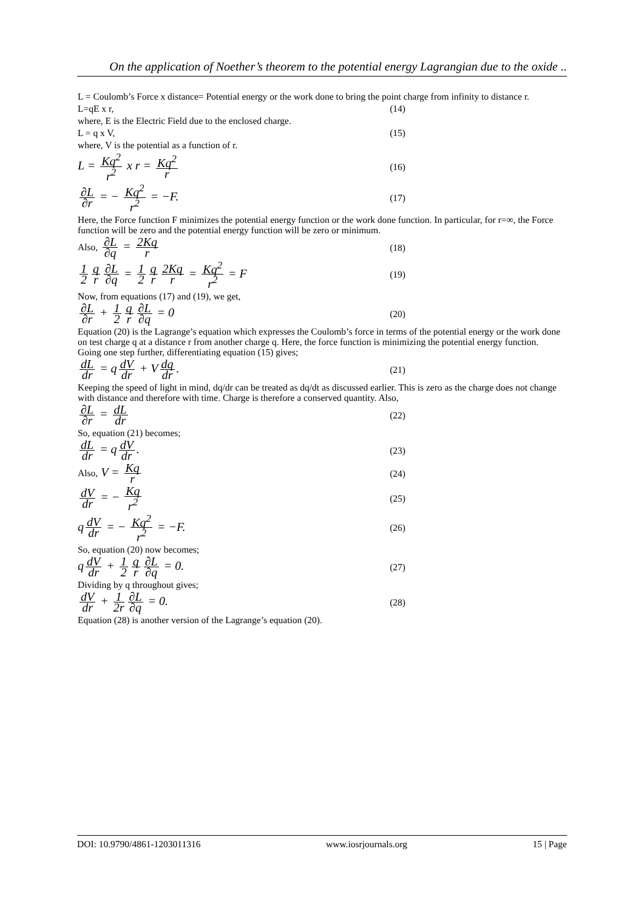On the application of Noether’s theorem to the potential energy Lagrangian due to the oxide ..
L = Coulomb’s Force x distance= Potential energy or the work done to bring the point charge from infinity to distance r.
L=qE x r, (14)
where, E is the Electric Field due to the enclosed charge.
L = q x V, (15)
where, V is the potential as a function of r.
L = Kq<sup>2</sup> r<sup>2</sup> x r = Kq<sup>2</sup> r (16)
∂L ∂r = − Kq<sup>2</sup> r<sup>2</sup> = −F. (17)
Here, the Force function F minimizes the potential energy function or the work done function. In particular, for r=∞, the Force function will be zero and the potential energy function will be zero or minimum.
Also, ∂L ∂q = 2Kq r (18)
1 2 q r ∂L ∂q = 1 2 q r 2Kq r = Kq<sup>2</sup> r<sup>2</sup> = F (19)
Now, from equations (17) and (19), we get,
∂L ∂r + 1 2 q r ∂L ∂q = 0 (20)
Equation (20) is the Lagrange’s equation which expresses the Coulomb’s force in terms of the potential energy or the work done on test charge q at a distance r from another charge q. Here, the force function is minimizing the potential energy function. Going one step further, differentiating equation (15) gives;
dL dr = q dV dr + V dq dr. (21)
Keeping the speed of light in mind, dq/dr can be treated as dq/dt as discussed earlier. This is zero as the charge does not change with distance and therefore with time. Charge is therefore a conserved quantity. Also,
∂L ∂r = dL dr (22)
So, equation (21) becomes;
dL dr = q dV dr. (23)
Also, V = Kq r (24)
dV dr = − Kq r<sup>2</sup> (25)
q dV dr = − Kq<sup>2</sup> r<sup>2</sup> = −F. (26)
So, equation (20) now becomes;
q dV dr + 1 2 q r ∂L ∂q = 0. (27)
Dividing by q throughout gives;
dV dr + 1 2r ∂L ∂q = 0. (28)
Equation (28) is another version of the Lagrange’s equation (20).
DOI: 10.9790/4861-1203011316 www.iosrjournals.org 15 | Page